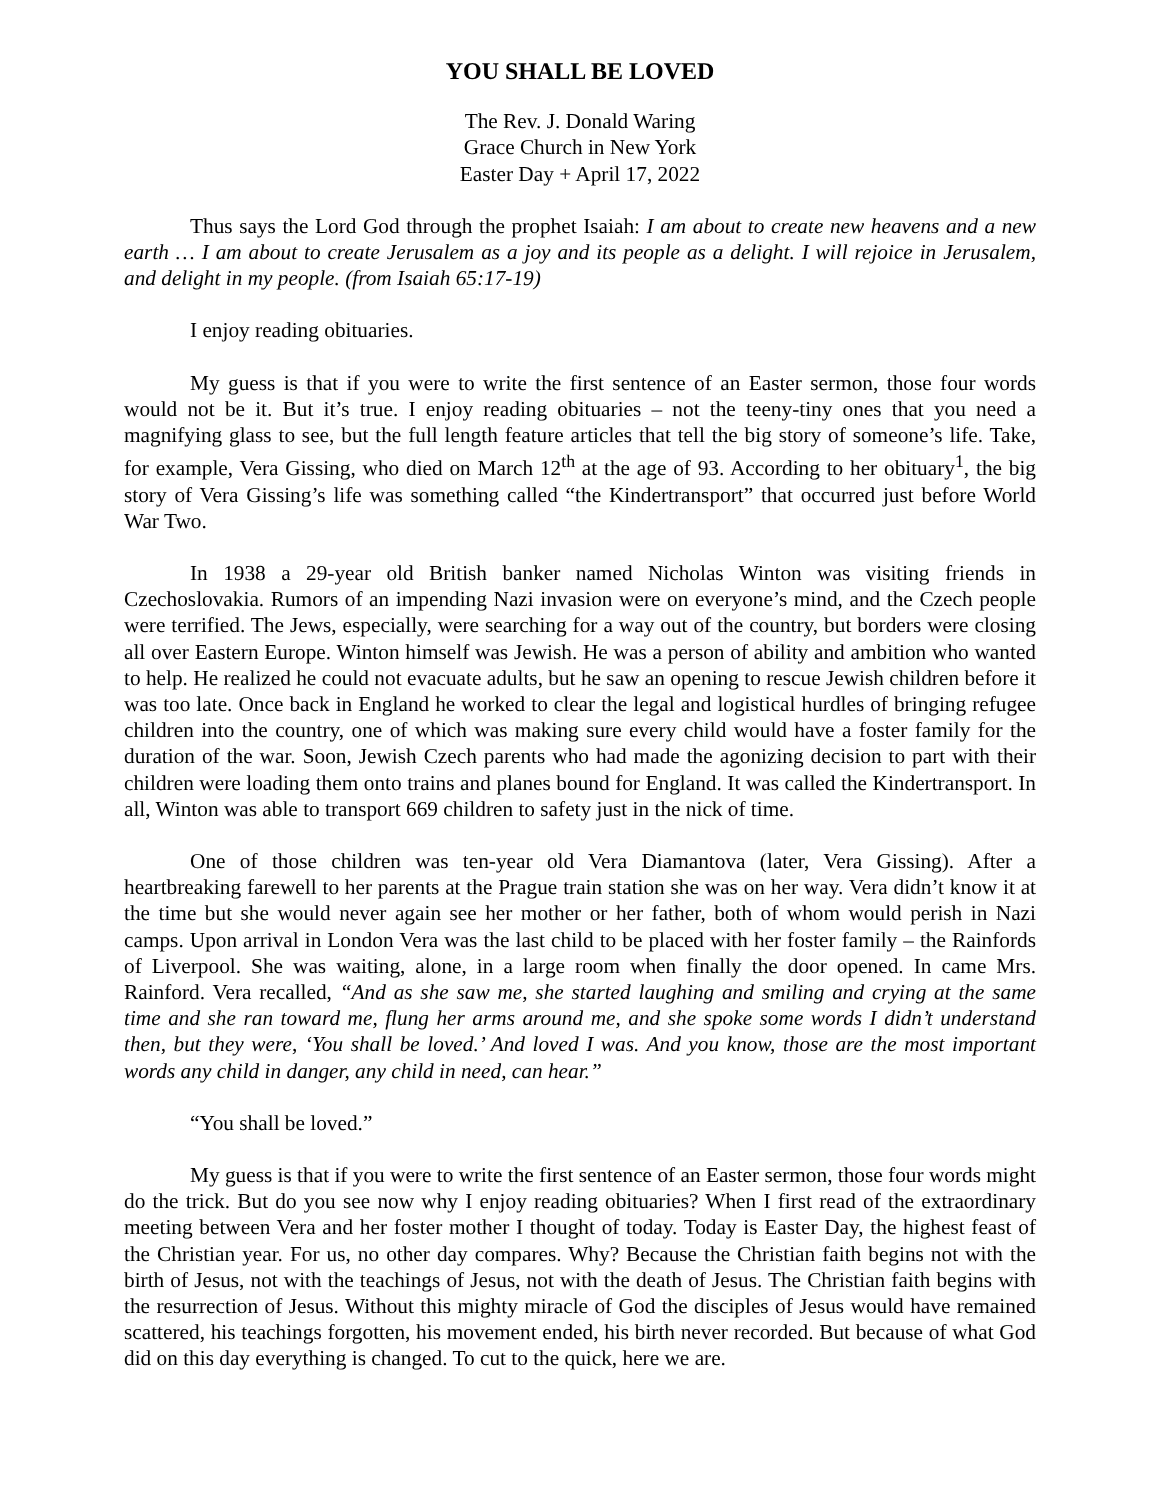YOU SHALL BE LOVED
The Rev. J. Donald Waring
Grace Church in New York
Easter Day + April 17, 2022
Thus says the Lord God through the prophet Isaiah: I am about to create new heavens and a new earth … I am about to create Jerusalem as a joy and its people as a delight. I will rejoice in Jerusalem, and delight in my people. (from Isaiah 65:17-19)
I enjoy reading obituaries.
My guess is that if you were to write the first sentence of an Easter sermon, those four words would not be it. But it’s true. I enjoy reading obituaries – not the teeny-tiny ones that you need a magnifying glass to see, but the full length feature articles that tell the big story of someone’s life. Take, for example, Vera Gissing, who died on March 12<sup>th</sup> at the age of 93. According to her obituary<sup>1</sup>, the big story of Vera Gissing’s life was something called “the Kindertransport” that occurred just before World War Two.
In 1938 a 29-year old British banker named Nicholas Winton was visiting friends in Czechoslovakia. Rumors of an impending Nazi invasion were on everyone’s mind, and the Czech people were terrified. The Jews, especially, were searching for a way out of the country, but borders were closing all over Eastern Europe. Winton himself was Jewish. He was a person of ability and ambition who wanted to help. He realized he could not evacuate adults, but he saw an opening to rescue Jewish children before it was too late. Once back in England he worked to clear the legal and logistical hurdles of bringing refugee children into the country, one of which was making sure every child would have a foster family for the duration of the war. Soon, Jewish Czech parents who had made the agonizing decision to part with their children were loading them onto trains and planes bound for England. It was called the Kindertransport. In all, Winton was able to transport 669 children to safety just in the nick of time.
One of those children was ten-year old Vera Diamantova (later, Vera Gissing). After a heartbreaking farewell to her parents at the Prague train station she was on her way. Vera didn’t know it at the time but she would never again see her mother or her father, both of whom would perish in Nazi camps. Upon arrival in London Vera was the last child to be placed with her foster family – the Rainfords of Liverpool. She was waiting, alone, in a large room when finally the door opened. In came Mrs. Rainford. Vera recalled, “And as she saw me, she started laughing and smiling and crying at the same time and she ran toward me, flung her arms around me, and she spoke some words I didn’t understand then, but they were, ‘You shall be loved.’ And loved I was. And you know, those are the most important words any child in danger, any child in need, can hear.”
“You shall be loved.”
My guess is that if you were to write the first sentence of an Easter sermon, those four words might do the trick. But do you see now why I enjoy reading obituaries? When I first read of the extraordinary meeting between Vera and her foster mother I thought of today. Today is Easter Day, the highest feast of the Christian year. For us, no other day compares. Why? Because the Christian faith begins not with the birth of Jesus, not with the teachings of Jesus, not with the death of Jesus. The Christian faith begins with the resurrection of Jesus. Without this mighty miracle of God the disciples of Jesus would have remained scattered, his teachings forgotten, his movement ended, his birth never recorded. But because of what God did on this day everything is changed. To cut to the quick, here we are.